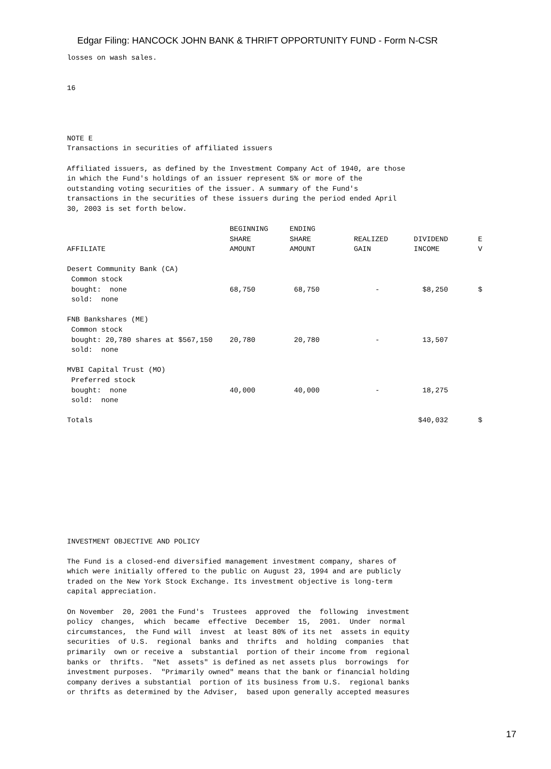Edgar Filing: HANCOCK JOHN BANK & THRIFT OPPORTUNITY FUND - Form N-CSR
losses on wash sales.


16




NOTE E
Transactions in securities of affiliated issuers

Affiliated issuers, as defined by the Investment Company Act of 1940, are those
in which the Fund's holdings of an issuer represent 5% or more of the
outstanding voting securities of the issuer. A summary of the Fund's
transactions in the securities of these issuers during the period ended April
30, 2003 is set forth below.

                                      BEGINNING     ENDING
                                      SHARE         SHARE          REALIZED      DIVIDEND       E
AFFILIATE                             AMOUNT        AMOUNT         GAIN          INCOME         V

Desert Community Bank (CA)
 Common stock
 bought:  none                        68,750         68,750             -          $8,250       $
 sold:  none

FNB Bankshares (ME)
 Common stock
 bought: 20,780 shares at $567,150    20,780         20,780             -          13,507
 sold:  none

MVBI Capital Trust (MO)
 Preferred stock
 bought:  none                        40,000         40,000             -          18,275
 sold:  none

Totals                                                                            $40,032       $











INVESTMENT OBJECTIVE AND POLICY

The Fund is a closed-end diversified management investment company, shares of
which were initially offered to the public on August 23, 1994 and are publicly
traded on the New York Stock Exchange. Its investment objective is long-term
capital appreciation.

On November  20, 2001 the Fund's  Trustees  approved  the  following  investment
policy  changes,  which  became  effective  December  15,  2001.  Under  normal
circumstances,  the Fund will  invest  at least 80% of its net  assets in equity
securities  of U.S.  regional  banks and  thrifts  and  holding  companies  that
primarily  own or receive a  substantial  portion of their income from  regional
banks or  thrifts.  "Net  assets" is defined as net assets plus  borrowings  for
investment purposes.  "Primarily owned" means that the bank or financial holding
company derives a substantial  portion of its business from U.S.  regional banks
or thrifts as determined by the Adviser,  based upon generally accepted measures
17